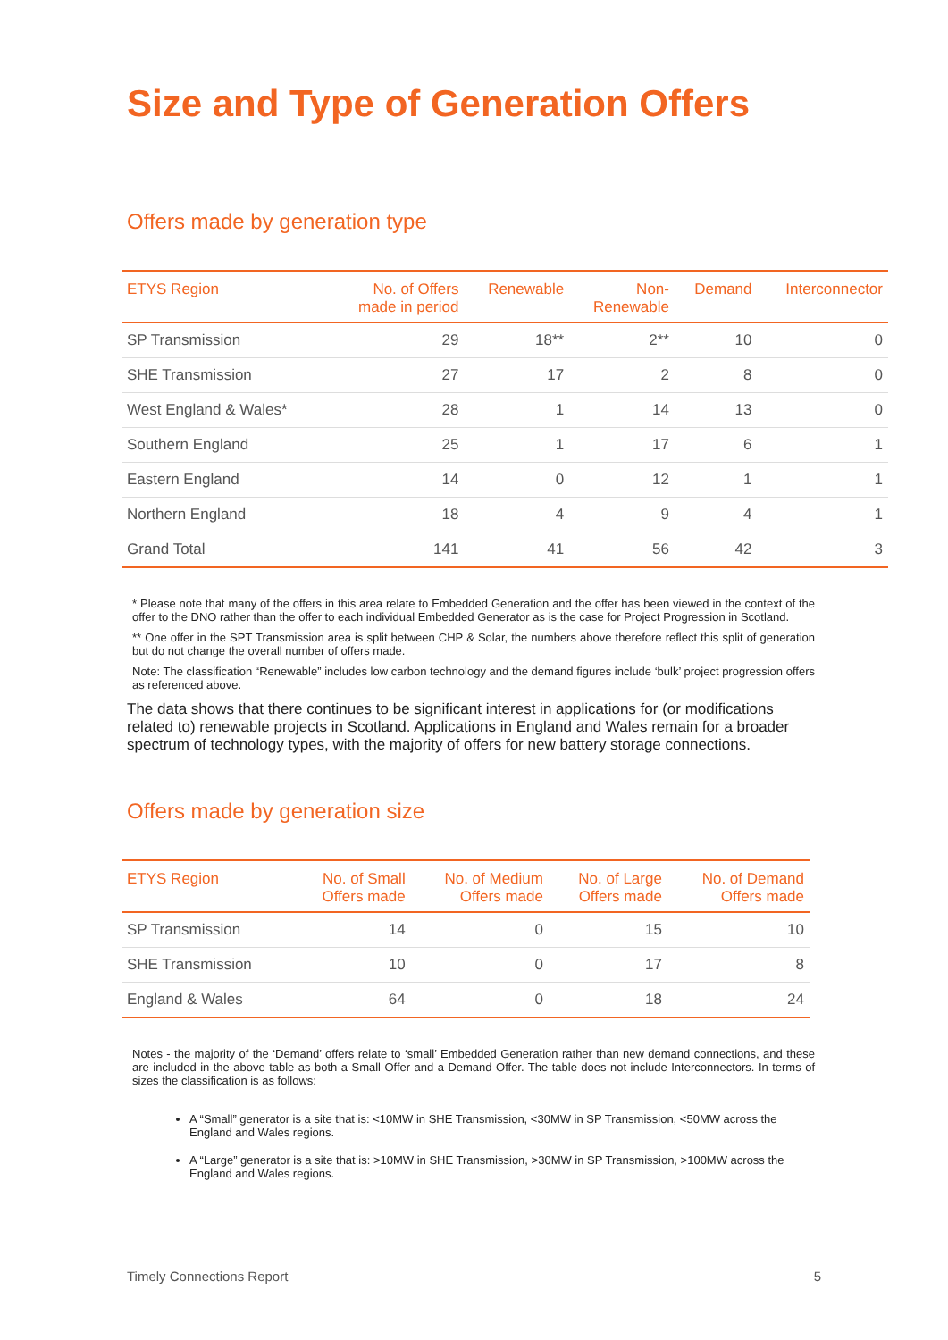Size and Type of Generation Offers
Offers made by generation type
| ETYS Region | No. of Offers made in period | Renewable | Non- Renewable | Demand | Interconnector |
| --- | --- | --- | --- | --- | --- |
| SP Transmission | 29 | 18** | 2** | 10 | 0 |
| SHE Transmission | 27 | 17 | 2 | 8 | 0 |
| West England & Wales* | 28 | 1 | 14 | 13 | 0 |
| Southern England | 25 | 1 | 17 | 6 | 1 |
| Eastern England | 14 | 0 | 12 | 1 | 1 |
| Northern England | 18 | 4 | 9 | 4 | 1 |
| Grand Total | 141 | 41 | 56 | 42 | 3 |
* Please note that many of the offers in this area relate to Embedded Generation and the offer has been viewed in the context of the offer to the DNO rather than the offer to each individual Embedded Generator as is the case for Project Progression in Scotland.
** One offer in the SPT Transmission area is split between CHP & Solar, the numbers above therefore reflect this split of generation but do not change the overall number of offers made.
Note: The classification “Renewable” includes low carbon technology and the demand figures include ‘bulk’ project progression offers as referenced above.
The data shows that there continues to be significant interest in applications for (or modifications related to) renewable projects in Scotland. Applications in England and Wales remain for a broader spectrum of technology types, with the majority of offers for new battery storage connections.
Offers made by generation size
| ETYS Region | No. of Small Offers made | No. of Medium Offers made | No. of Large Offers made | No. of Demand Offers made |
| --- | --- | --- | --- | --- |
| SP Transmission | 14 | 0 | 15 | 10 |
| SHE Transmission | 10 | 0 | 17 | 8 |
| England & Wales | 64 | 0 | 18 | 24 |
Notes - the majority of the ‘Demand’ offers relate to ‘small’ Embedded Generation rather than new demand connections, and these are included in the above table as both a Small Offer and a Demand Offer. The table does not include Interconnectors. In terms of sizes the classification is as follows:
A “Small” generator is a site that is: <10MW in SHE Transmission, <30MW in SP Transmission, <50MW across the England and Wales regions.
A “Large” generator is a site that is: >10MW in SHE Transmission, >30MW in SP Transmission, >100MW across the England and Wales regions.
Timely Connections Report 5